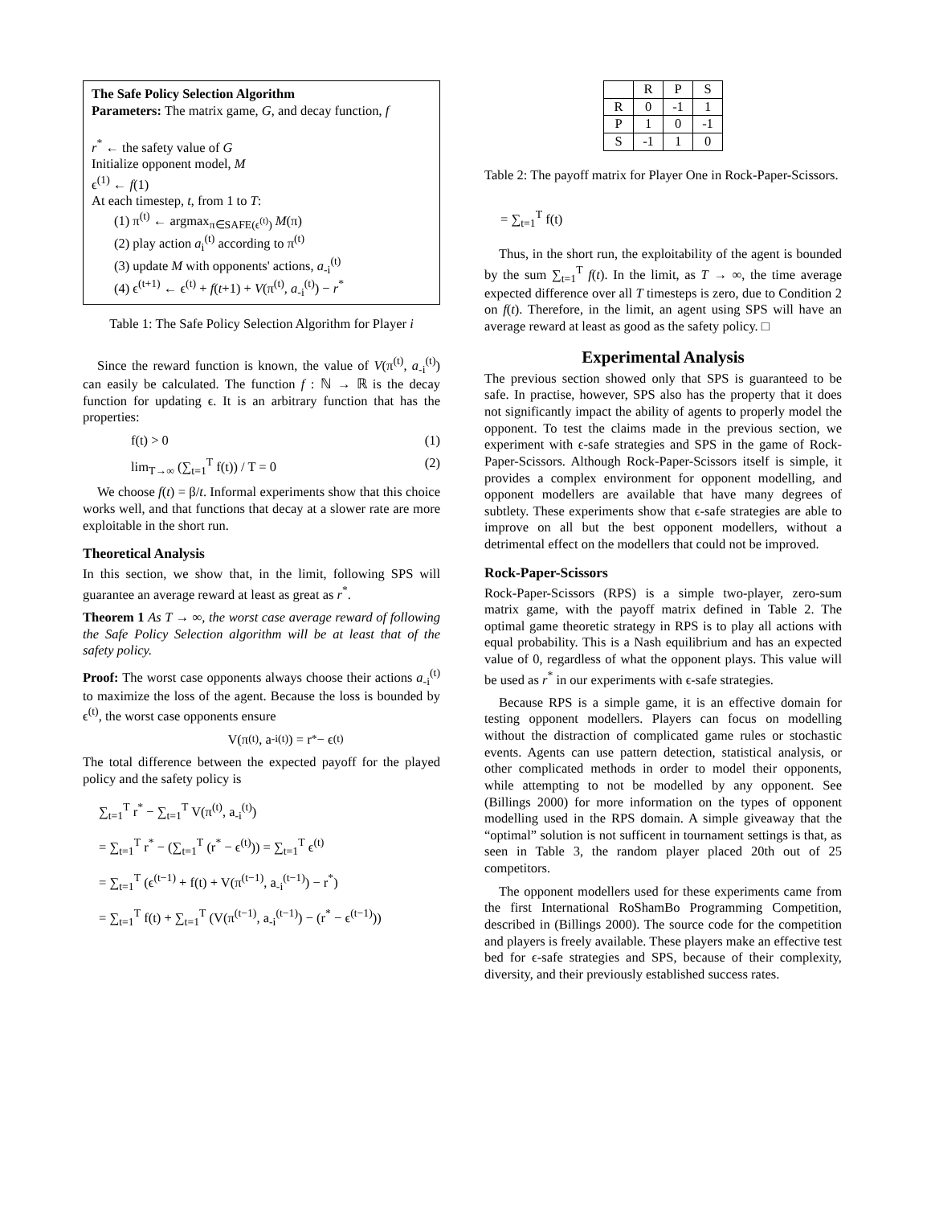The Safe Policy Selection Algorithm
Parameters: The matrix game, G, and decay function, f
r<sup>*</sup> ← the safety value of G
Initialize opponent model, M
ϵ<sup>(1)</sup> ← f(1)
At each timestep, t, from 1 to T:
(1) π<sup>(t)</sup> ← argmax<sub>π∈SAFE(ϵ<sup>(t)</sup>)</sub> M(π)
(2) play action a<sub>i</sub><sup>(t)</sup> according to π<sup>(t)</sup>
(3) update M with opponents' actions, a<sub>-i</sub><sup>(t)</sup>
(4) ϵ<sup>(t+1)</sup> ← ϵ<sup>(t)</sup> + f(t+1) + V(π<sup>(t)</sup>, a<sub>-i</sub><sup>(t)</sup>) − r<sup>*</sup>
Table 1: The Safe Policy Selection Algorithm for Player i
Since the reward function is known, the value of V(π<sup>(t)</sup>, a<sub>-i</sub><sup>(t)</sup>) can easily be calculated. The function f : ℕ → ℝ is the decay function for updating ϵ. It is an arbitrary function that has the properties:
f(t) > 0 (1)
lim<sub>T→∞</sub> (∑<sub>t=1</sub><sup>T</sup> f(t)) / T = 0 (2)
We choose f(t) = β/t. Informal experiments show that this choice works well, and that functions that decay at a slower rate are more exploitable in the short run.
Theoretical Analysis
In this section, we show that, in the limit, following SPS will guarantee an average reward at least as great as r<sup>*</sup>.
Theorem 1 As T → ∞, the worst case average reward of following the Safe Policy Selection algorithm will be at least that of the safety policy.
Proof: The worst case opponents always choose their actions a<sub>-i</sub><sup>(t)</sup> to maximize the loss of the agent. Because the loss is bounded by ϵ<sup>(t)</sup>, the worst case opponents ensure
V(π<sup>(t)</sup>, a<sub>-i</sub><sup>(t)</sup>) = r<sup>*</sup> − ϵ<sup>(t)</sup>
The total difference between the expected payoff for the played policy and the safety policy is
∑<sub>t=1</sub><sup>T</sup> r<sup>*</sup> − ∑<sub>t=1</sub><sup>T</sup> V(π<sup>(t)</sup>, a<sub>-i</sub><sup>(t)</sup>)
= ∑<sub>t=1</sub><sup>T</sup> r<sup>*</sup> − (∑<sub>t=1</sub><sup>T</sup> (r<sup>*</sup> − ϵ<sup>(t)</sup>)) = ∑<sub>t=1</sub><sup>T</sup> ϵ<sup>(t)</sup>
= ∑<sub>t=1</sub><sup>T</sup> (ϵ<sup>(t−1)</sup> + f(t) + V(π<sup>(t−1)</sup>, a<sub>-i</sub><sup>(t−1)</sup>) − r<sup>*</sup>)
= ∑<sub>t=1</sub><sup>T</sup> f(t) + ∑<sub>t=1</sub><sup>T</sup> (V(π<sup>(t−1)</sup>, a<sub>-i</sub><sup>(t−1)</sup>) − (r<sup>*</sup> − ϵ<sup>(t−1)</sup>))
| | R | P | S |
| R | 0 | -1 | 1 |
| P | 1 | 0 | -1 |
| S | -1 | 1 | 0 |
Table 2: The payoff matrix for Player One in Rock-Paper-Scissors.
= ∑<sub>t=1</sub><sup>T</sup> f(t)
Thus, in the short run, the exploitability of the agent is bounded by the sum ∑<sub>t=1</sub><sup>T</sup> f(t). In the limit, as T → ∞, the time average expected difference over all T timesteps is zero, due to Condition 2 on f(t). Therefore, in the limit, an agent using SPS will have an average reward at least as good as the safety policy. □
Experimental Analysis
The previous section showed only that SPS is guaranteed to be safe. In practise, however, SPS also has the property that it does not significantly impact the ability of agents to properly model the opponent. To test the claims made in the previous section, we experiment with ϵ-safe strategies and SPS in the game of Rock-Paper-Scissors. Although Rock-Paper-Scissors itself is simple, it provides a complex environment for opponent modelling, and opponent modellers are available that have many degrees of subtlety. These experiments show that ϵ-safe strategies are able to improve on all but the best opponent modellers, without a detrimental effect on the modellers that could not be improved.
Rock-Paper-Scissors
Rock-Paper-Scissors (RPS) is a simple two-player, zero-sum matrix game, with the payoff matrix defined in Table 2. The optimal game theoretic strategy in RPS is to play all actions with equal probability. This is a Nash equilibrium and has an expected value of 0, regardless of what the opponent plays. This value will be used as r<sup>*</sup> in our experiments with ϵ-safe strategies.
Because RPS is a simple game, it is an effective domain for testing opponent modellers. Players can focus on modelling without the distraction of complicated game rules or stochastic events. Agents can use pattern detection, statistical analysis, or other complicated methods in order to model their opponents, while attempting to not be modelled by any opponent. See (Billings 2000) for more information on the types of opponent modelling used in the RPS domain. A simple giveaway that the “optimal” solution is not sufficent in tournament settings is that, as seen in Table 3, the random player placed 20th out of 25 competitors.
The opponent modellers used for these experiments came from the first International RoShamBo Programming Competition, described in (Billings 2000). The source code for the competition and players is freely available. These players make an effective test bed for ϵ-safe strategies and SPS, because of their complexity, diversity, and their previously established success rates.